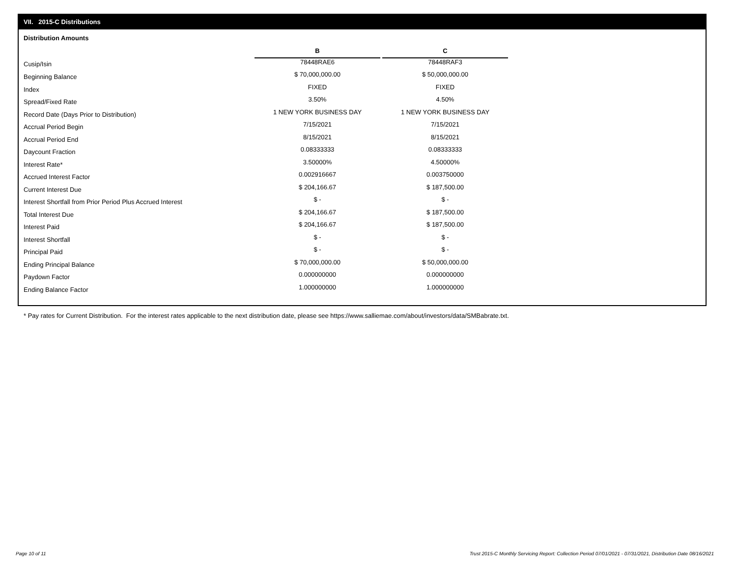VII. 2015-C Distributions
Distribution Amounts
| | B | | C |
| Cusip/Isin | 78448RAE6 | | 78448RAF3 |
| Beginning Balance | $ 70,000,000.00 | | $ 50,000,000.00 |
| Index | FIXED | | FIXED |
| Spread/Fixed Rate | 3.50% | | 4.50% |
| Record Date (Days Prior to Distribution) | 1 NEW YORK BUSINESS DAY | | 1 NEW YORK BUSINESS DAY |
| Accrual Period Begin | 7/15/2021 | | 7/15/2021 |
| Accrual Period End | 8/15/2021 | | 8/15/2021 |
| Daycount Fraction | 0.08333333 | | 0.08333333 |
| Interest Rate* | 3.50000% | | 4.50000% |
| Accrued Interest Factor | 0.002916667 | | 0.003750000 |
| Current Interest Due | $ 204,166.67 | | $ 187,500.00 |
| Interest Shortfall from Prior Period Plus Accrued Interest | $ - | | $ - |
| Total Interest Due | $ 204,166.67 | | $ 187,500.00 |
| Interest Paid | $ 204,166.67 | | $ 187,500.00 |
| Interest Shortfall | $ - | | $ - |
| Principal Paid | $ - | | $ - |
| Ending Principal Balance | $ 70,000,000.00 | | $ 50,000,000.00 |
| Paydown Factor | 0.000000000 | | 0.000000000 |
| Ending Balance Factor | 1.000000000 | | 1.000000000 |
* Pay rates for Current Distribution. For the interest rates applicable to the next distribution date, please see https://www.salliemae.com/about/investors/data/SMBabrate.txt.
Page 10 of 11
Trust 2015-C Monthly Servicing Report: Collection Period 07/01/2021 - 07/31/2021, Distribution Date 08/16/2021